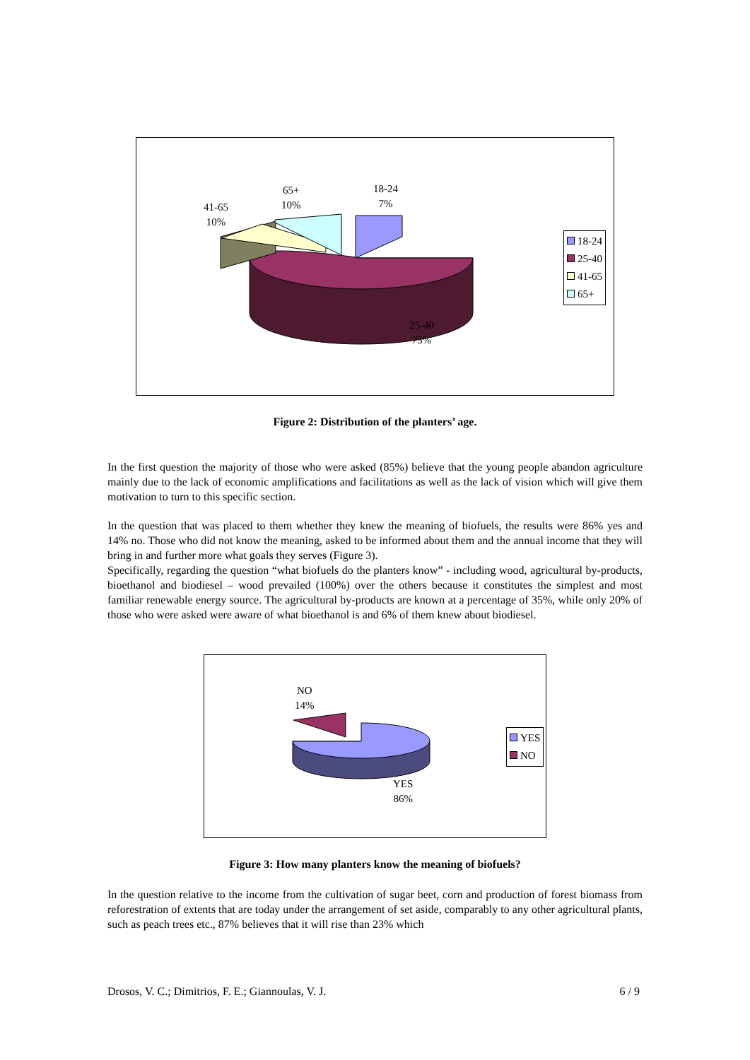18-24
7%
65+
10%
41-65
10%
25-40
73%
18-24
25-40
41-65
65+
Figure 2: Distribution of the planters’ age.
In the first question the majority of those who were asked (85%) believe that the young people abandon agriculture mainly due to the lack of economic amplifications and facilitations as well as the lack of vision which will give them motivation to turn to this specific section.
In the question that was placed to them whether they knew the meaning of biofuels, the results were 86% yes and 14% no. Those who did not know the meaning, asked to be informed about them and the annual income that they will bring in and further more what goals they serves (Figure 3).
Specifically, regarding the question “what biofuels do the planters know” - including wood, agricultural by-products, bioethanol and biodiesel – wood prevailed (100%) over the others because it constitutes the simplest and most familiar renewable energy source. The agricultural by-products are known at a percentage of 35%, while only 20% of those who were asked were aware of what bioethanol is and 6% of them knew about biodiesel.
NO
14%
YES
86%
YES
NO
Figure 3: How many planters know the meaning of biofuels?
In the question relative to the income from the cultivation of sugar beet, corn and production of forest biomass from reforestration of extents that are today under the arrangement of set aside, comparably to any other agricultural plants, such as peach trees etc., 87% believes that it will rise than 23% which
Drosos, V. C.; Dimitrios, F. E.; Giannoulas, V. J. 6 / 9